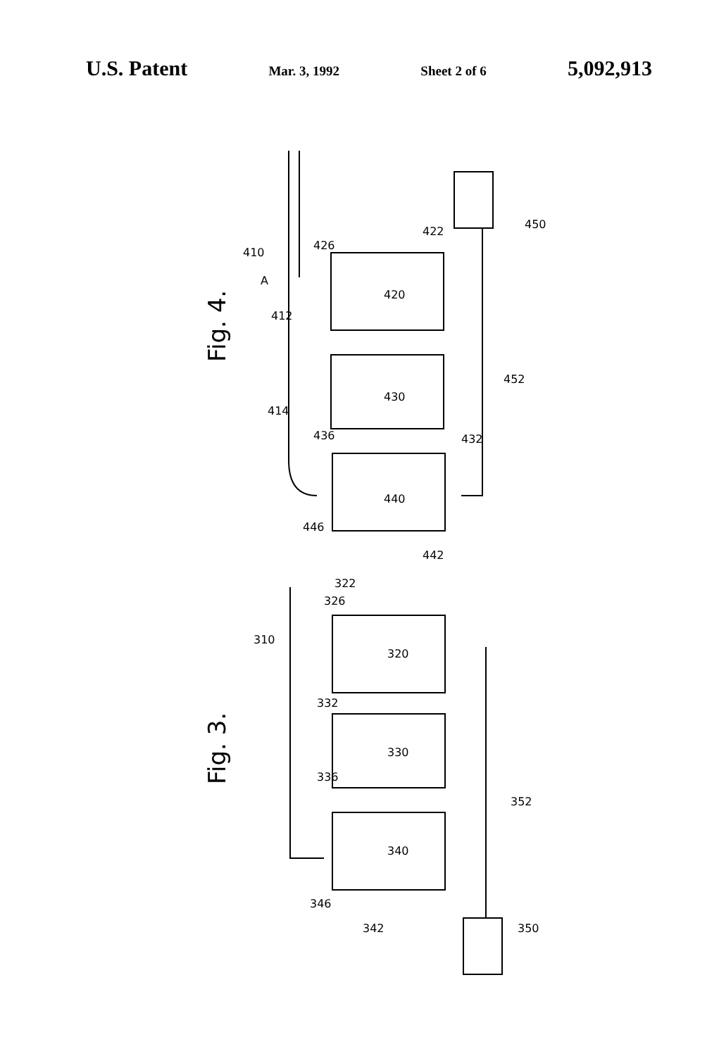U.S. Patent Mar. 3, 1992 Sheet 2 of 6 5,092,913
Fig. 4.
Fig. 3.
420
430
440
320
330
340
410
A
412
414
426
436
446
422
432
442
450
452
310
326
322
332
336
346
342
350
352